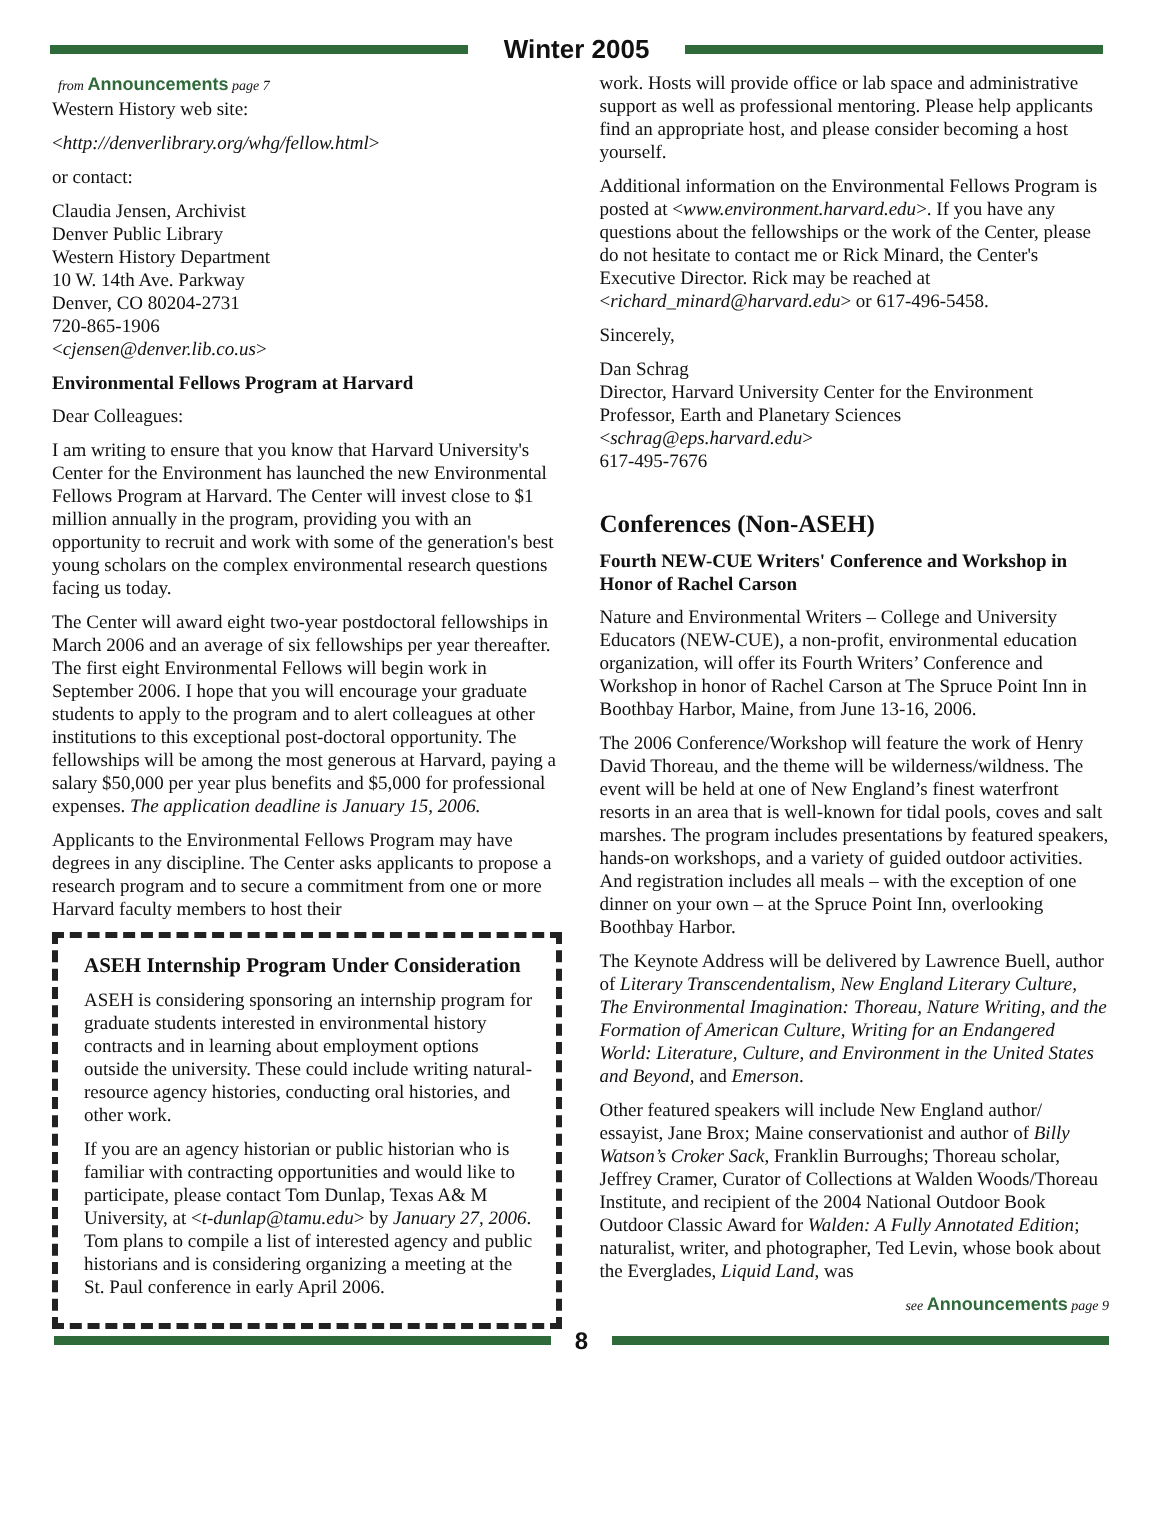Winter 2005
from Announcements page 7
Western History web site:
<http://denverlibrary.org/whg/fellow.html>
or contact:
Claudia Jensen, Archivist
Denver Public Library
Western History Department
10 W. 14th Ave. Parkway
Denver, CO 80204-2731
720-865-1906
<cjensen@denver.lib.co.us>
Environmental Fellows Program at Harvard
Dear Colleagues:
I am writing to ensure that you know that Harvard University's Center for the Environment has launched the new Environmental Fellows Program at Harvard. The Center will invest close to $1 million annually in the program, providing you with an opportunity to recruit and work with some of the generation's best young scholars on the complex environmental research questions facing us today.
The Center will award eight two-year postdoctoral fellowships in March 2006 and an average of six fellowships per year thereafter. The first eight Environmental Fellows will begin work in September 2006. I hope that you will encourage your graduate students to apply to the program and to alert colleagues at other institutions to this exceptional post-doctoral opportunity. The fellowships will be among the most generous at Harvard, paying a salary $50,000 per year plus benefits and $5,000 for professional expenses. The application deadline is January 15, 2006.
Applicants to the Environmental Fellows Program may have degrees in any discipline. The Center asks applicants to propose a research program and to secure a commitment from one or more Harvard faculty members to host their
ASEH Internship Program Under Consideration
ASEH is considering sponsoring an internship program for graduate students interested in environmental history contracts and in learning about employment options outside the university. These could include writing natural-resource agency histories, conducting oral histories, and other work.
If you are an agency historian or public historian who is familiar with contracting opportunities and would like to participate, please contact Tom Dunlap, Texas A& M University, at <t-dunlap@tamu.edu> by January 27, 2006. Tom plans to compile a list of interested agency and public historians and is considering organizing a meeting at the St. Paul conference in early April 2006.
work. Hosts will provide office or lab space and administrative support as well as professional mentoring. Please help applicants find an appropriate host, and please consider becoming a host yourself.
Additional information on the Environmental Fellows Program is posted at <www.environment.harvard.edu>. If you have any questions about the fellowships or the work of the Center, please do not hesitate to contact me or Rick Minard, the Center's Executive Director. Rick may be reached at <richard_minard@harvard.edu> or 617-496-5458.
Sincerely,
Dan Schrag
Director, Harvard University Center for the Environment
Professor, Earth and Planetary Sciences
<schrag@eps.harvard.edu>
617-495-7676
Conferences (Non-ASEH)
Fourth NEW-CUE Writers' Conference and Workshop in Honor of Rachel Carson
Nature and Environmental Writers – College and University Educators (NEW-CUE), a non-profit, environmental education organization, will offer its Fourth Writers’ Conference and Workshop in honor of Rachel Carson at The Spruce Point Inn in Boothbay Harbor, Maine, from June 13-16, 2006.
The 2006 Conference/Workshop will feature the work of Henry David Thoreau, and the theme will be wilderness/wildness. The event will be held at one of New England’s finest waterfront resorts in an area that is well-known for tidal pools, coves and salt marshes. The program includes presentations by featured speakers, hands-on workshops, and a variety of guided outdoor activities. And registration includes all meals – with the exception of one dinner on your own – at the Spruce Point Inn, overlooking Boothbay Harbor.
The Keynote Address will be delivered by Lawrence Buell, author of Literary Transcendentalism, New England Literary Culture, The Environmental Imagination: Thoreau, Nature Writing, and the Formation of American Culture, Writing for an Endangered World: Literature, Culture, and Environment in the United States and Beyond, and Emerson.
Other featured speakers will include New England author/ essayist, Jane Brox; Maine conservationist and author of Billy Watson’s Croker Sack, Franklin Burroughs; Thoreau scholar, Jeffrey Cramer, Curator of Collections at Walden Woods/Thoreau Institute, and recipient of the 2004 National Outdoor Book Outdoor Classic Award for Walden: A Fully Annotated Edition; naturalist, writer, and photographer, Ted Levin, whose book about the Everglades, Liquid Land, was
see Announcements page 9
8